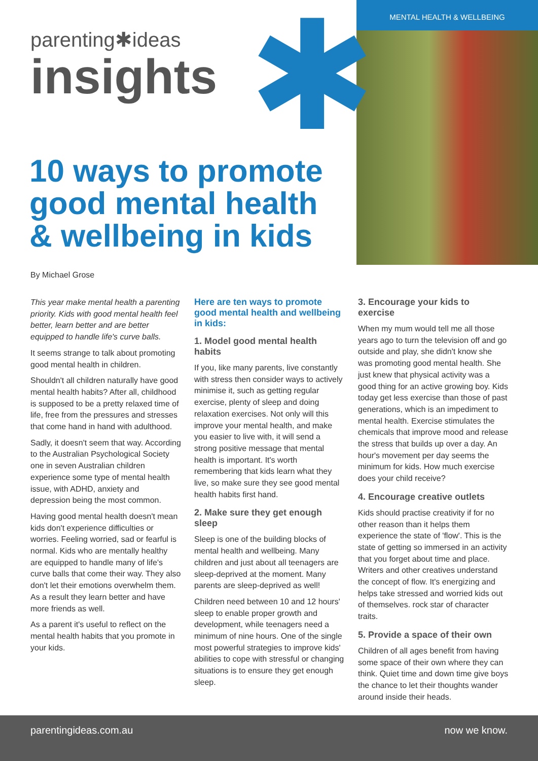MENTAL HEALTH & WELLBEING
✱
parenting✱ideas
insights
10 ways to promote
good mental health
& wellbeing in kids
By Michael Grose
This year make mental health a parenting priority. Kids with good mental health feel better, learn better and are better equipped to handle life's curve balls.
It seems strange to talk about promoting good mental health in children.
Shouldn't all children naturally have good mental health habits? After all, childhood is supposed to be a pretty relaxed time of life, free from the pressures and stresses that come hand in hand with adulthood.
Sadly, it doesn't seem that way. According to the Australian Psychological Society one in seven Australian children experience some type of mental health issue, with ADHD, anxiety and depression being the most common.
Having good mental health doesn't mean kids don't experience difficulties or worries. Feeling worried, sad or fearful is normal. Kids who are mentally healthy are equipped to handle many of life's curve balls that come their way. They also don't let their emotions overwhelm them. As a result they learn better and have more friends as well.
As a parent it's useful to reflect on the mental health habits that you promote in your kids.
Here are ten ways to promote good mental health and wellbeing in kids:
1. Model good mental health habits
If you, like many parents, live constantly with stress then consider ways to actively minimise it, such as getting regular exercise, plenty of sleep and doing relaxation exercises. Not only will this improve your mental health, and make you easier to live with, it will send a strong positive message that mental health is important. It's worth remembering that kids learn what they live, so make sure they see good mental health habits first hand.
2. Make sure they get enough sleep
Sleep is one of the building blocks of mental health and wellbeing. Many children and just about all teenagers are sleep-deprived at the moment. Many parents are sleep-deprived as well!
Children need between 10 and 12 hours' sleep to enable proper growth and development, while teenagers need a minimum of nine hours. One of the single most powerful strategies to improve kids' abilities to cope with stressful or changing situations is to ensure they get enough sleep.
3. Encourage your kids to exercise
When my mum would tell me all those years ago to turn the television off and go outside and play, she didn't know she was promoting good mental health. She just knew that physical activity was a good thing for an active growing boy. Kids today get less exercise than those of past generations, which is an impediment to mental health. Exercise stimulates the chemicals that improve mood and release the stress that builds up over a day. An hour's movement per day seems the minimum for kids. How much exercise does your child receive?
4. Encourage creative outlets
Kids should practise creativity if for no other reason than it helps them experience the state of 'flow'. This is the state of getting so immersed in an activity that you forget about time and place. Writers and other creatives understand the concept of flow. It's energizing and helps take stressed and worried kids out of themselves. rock star of character traits.
5. Provide a space of their own
Children of all ages benefit from having some space of their own where they can think. Quiet time and down time give boys the chance to let their thoughts wander around inside their heads.
parentingideas.com.au now we know.